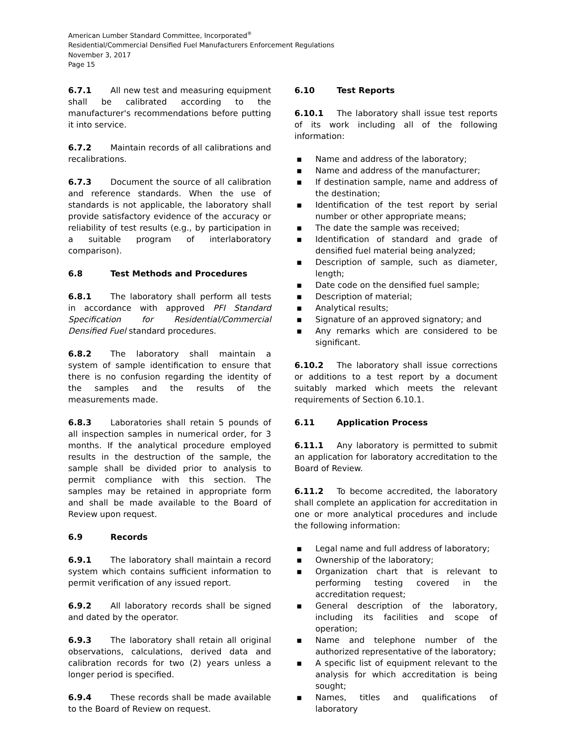American Lumber Standard Committee, Incorporated<sup>®</sup>
Residential/Commercial Densified Fuel Manufacturers Enforcement Regulations
November 3, 2017
Page 15
6.7.1 All new test and measuring equipment shall be calibrated according to the manufacturer's recommendations before putting it into service.
6.7.2 Maintain records of all calibrations and recalibrations.
6.7.3 Document the source of all calibration and reference standards. When the use of standards is not applicable, the laboratory shall provide satisfactory evidence of the accuracy or reliability of test results (e.g., by participation in a suitable program of interlaboratory comparison).
6.8 Test Methods and Procedures
6.8.1 The laboratory shall perform all tests in accordance with approved PFI Standard Specification for Residential/Commercial Densified Fuel standard procedures.
6.8.2 The laboratory shall maintain a system of sample identification to ensure that there is no confusion regarding the identity of the samples and the results of the measurements made.
6.8.3 Laboratories shall retain 5 pounds of all inspection samples in numerical order, for 3 months. If the analytical procedure employed results in the destruction of the sample, the sample shall be divided prior to analysis to permit compliance with this section. The samples may be retained in appropriate form and shall be made available to the Board of Review upon request.
6.9 Records
6.9.1 The laboratory shall maintain a record system which contains sufficient information to permit verification of any issued report.
6.9.2 All laboratory records shall be signed and dated by the operator.
6.9.3 The laboratory shall retain all original observations, calculations, derived data and calibration records for two (2) years unless a longer period is specified.
6.9.4 These records shall be made available to the Board of Review on request.
6.10 Test Reports
6.10.1 The laboratory shall issue test reports of its work including all of the following information:
▪ Name and address of the laboratory;
▪ Name and address of the manufacturer;
▪ If destination sample, name and address of the destination;
▪ Identification of the test report by serial number or other appropriate means;
▪ The date the sample was received;
▪ Identification of standard and grade of densified fuel material being analyzed;
▪ Description of sample, such as diameter, length;
▪ Date code on the densified fuel sample;
▪ Description of material;
▪ Analytical results;
▪ Signature of an approved signatory; and
▪ Any remarks which are considered to be significant.
6.10.2 The laboratory shall issue corrections or additions to a test report by a document suitably marked which meets the relevant requirements of Section 6.10.1.
6.11 Application Process
6.11.1 Any laboratory is permitted to submit an application for laboratory accreditation to the Board of Review.
6.11.2 To become accredited, the laboratory shall complete an application for accreditation in one or more analytical procedures and include the following information:
▪ Legal name and full address of laboratory;
▪ Ownership of the laboratory;
▪ Organization chart that is relevant to performing testing covered in the accreditation request;
▪ General description of the laboratory, including its facilities and scope of operation;
▪ Name and telephone number of the authorized representative of the laboratory;
▪ A specific list of equipment relevant to the analysis for which accreditation is being sought;
▪ Names, titles and qualifications of laboratory